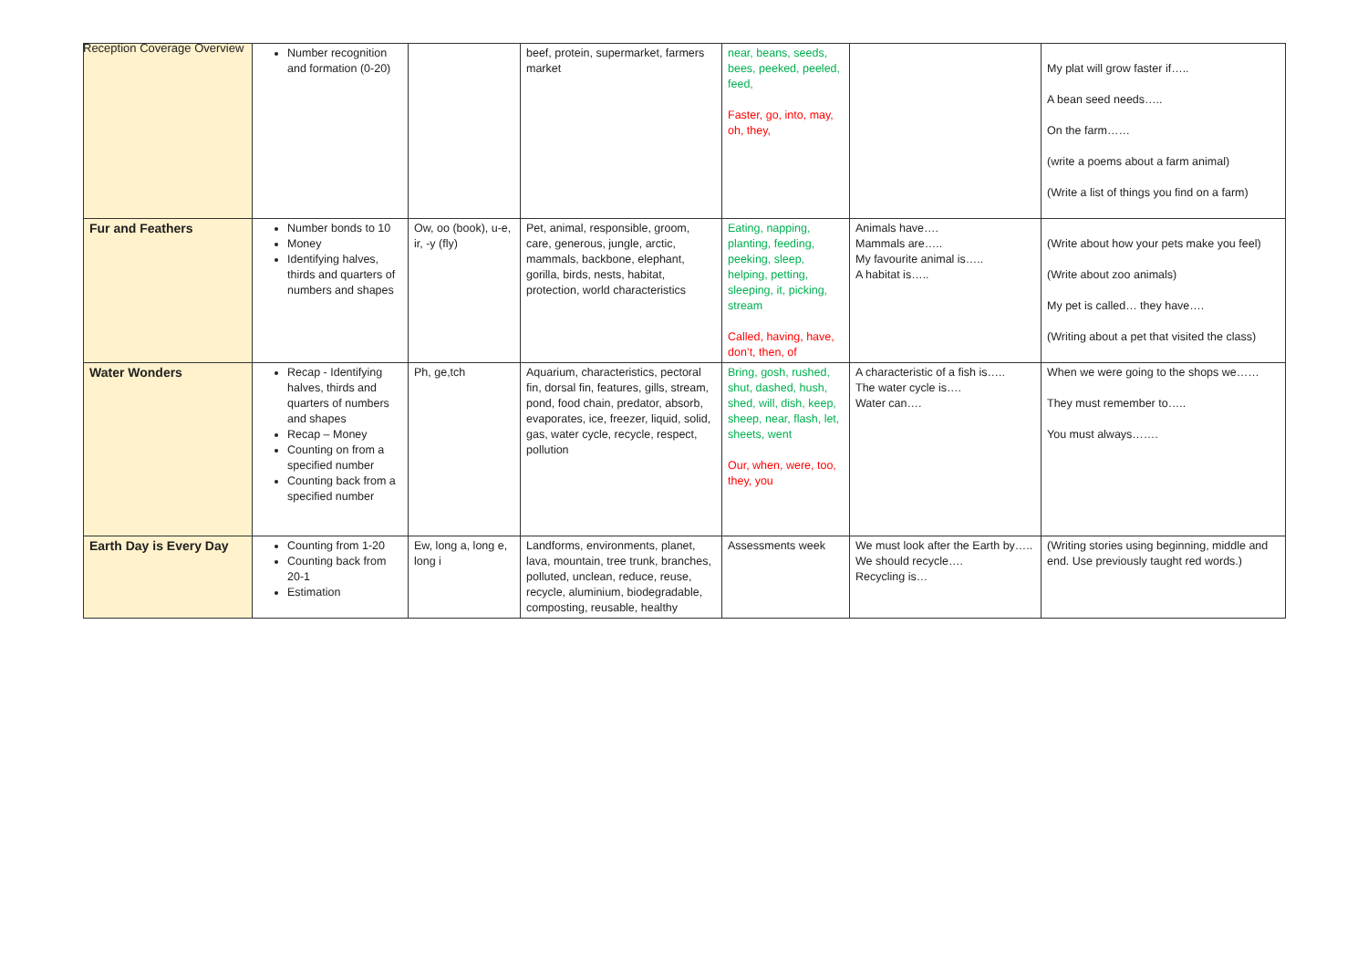Reception Coverage Overview
| | Number recognition and formation (0-20) | | beef, protein, supermarket, farmers market | near, beans, seeds, bees, peeked, peeled, feed, Faster, go, into, may, oh, they, | | My plat will grow faster if….. A bean seed needs….. On the farm…… (write a poems about a farm animal) (Write a list of things you find on a farm) |
| Fur and Feathers | Number bonds to 10 Money Identifying halves, thirds and quarters of numbers and shapes | Ow, oo (book), u-e, ir, -y (fly) | Pet, animal, responsible, groom, care, generous, jungle, arctic, mammals, backbone, elephant, gorilla, birds, nests, habitat, protection, world characteristics | Eating, napping, planting, feeding, peeking, sleep, helping, petting, sleeping, it, picking, stream Called, having, have, don’t, then, of | Animals have…. Mammals are….. My favourite animal is….. A habitat is….. | (Write about how your pets make you feel) (Write about zoo animals) My pet is called… they have…. (Writing about a pet that visited the class) |
| Water Wonders | Recap - Identifying halves, thirds and quarters of numbers and shapes Recap – Money Counting on from a specified number Counting back from a specified number | Ph, ge,tch | Aquarium, characteristics, pectoral fin, dorsal fin, features, gills, stream, pond, food chain, predator, absorb, evaporates, ice, freezer, liquid, solid, gas, water cycle, recycle, respect, pollution | Bring, gosh, rushed, shut, dashed, hush, shed, will, dish, keep, sheep, near, flash, let, sheets, went Our, when, were, too, they, you | A characteristic of a fish is….. The water cycle is…. Water can…. | When we were going to the shops we…… They must remember to….. You must always……. |
| Earth Day is Every Day | Counting from 1-20 Counting back from 20-1 Estimation | Ew, long a, long e, long i | Landforms, environments, planet, lava, mountain, tree trunk, branches, polluted, unclean, reduce, reuse, recycle, aluminium, biodegradable, composting, reusable, healthy | Assessments week | We must look after the Earth by….. We should recycle…. Recycling is… | (Writing stories using beginning, middle and end. Use previously taught red words.) |